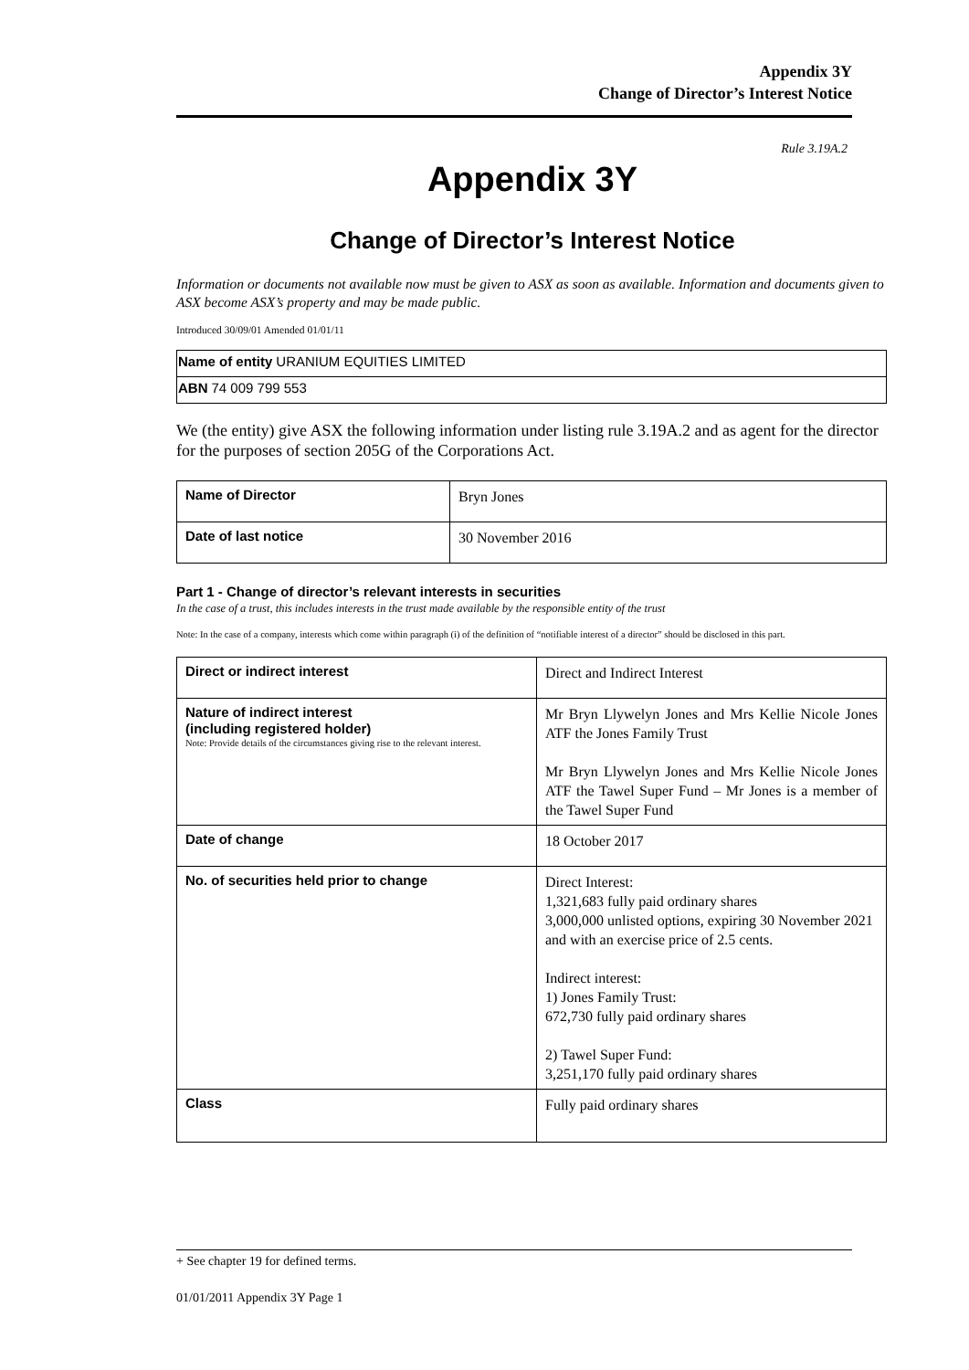Appendix 3Y
Change of Director’s Interest Notice
Rule 3.19A.2
Appendix 3Y
Change of Director’s Interest Notice
Information or documents not available now must be given to ASX as soon as available. Information and documents given to ASX become ASX’s property and may be made public.
Introduced 30/09/01 Amended 01/01/11
| Name of entity URANIUM EQUITIES LIMITED |
| ABN 74 009 799 553 |
We (the entity) give ASX the following information under listing rule 3.19A.2 and as agent for the director for the purposes of section 205G of the Corporations Act.
| Name of Director | Bryn Jones |
| Date of last notice | 30 November 2016 |
Part 1 - Change of director’s relevant interests in securities
In the case of a trust, this includes interests in the trust made available by the responsible entity of the trust
Note: In the case of a company, interests which come within paragraph (i) of the definition of “notifiable interest of a director” should be disclosed in this part.
| Direct or indirect interest | Direct and Indirect Interest |
| Nature of indirect interest (including registered holder) Note: Provide details of the circumstances giving rise to the relevant interest. | Mr Bryn Llywelyn Jones and Mrs Kellie Nicole Jones ATF the Jones Family Trust Mr Bryn Llywelyn Jones and Mrs Kellie Nicole Jones ATF the Tawel Super Fund – Mr Jones is a member of the Tawel Super Fund |
| Date of change | 18 October 2017 |
| No. of securities held prior to change | Direct Interest: 1,321,683 fully paid ordinary shares 3,000,000 unlisted options, expiring 30 November 2021 and with an exercise price of 2.5 cents. Indirect interest: 1) Jones Family Trust: 672,730 fully paid ordinary shares 2) Tawel Super Fund: 3,251,170 fully paid ordinary shares |
| Class | Fully paid ordinary shares |
+ See chapter 19 for defined terms.
01/01/2011 Appendix 3Y Page 1